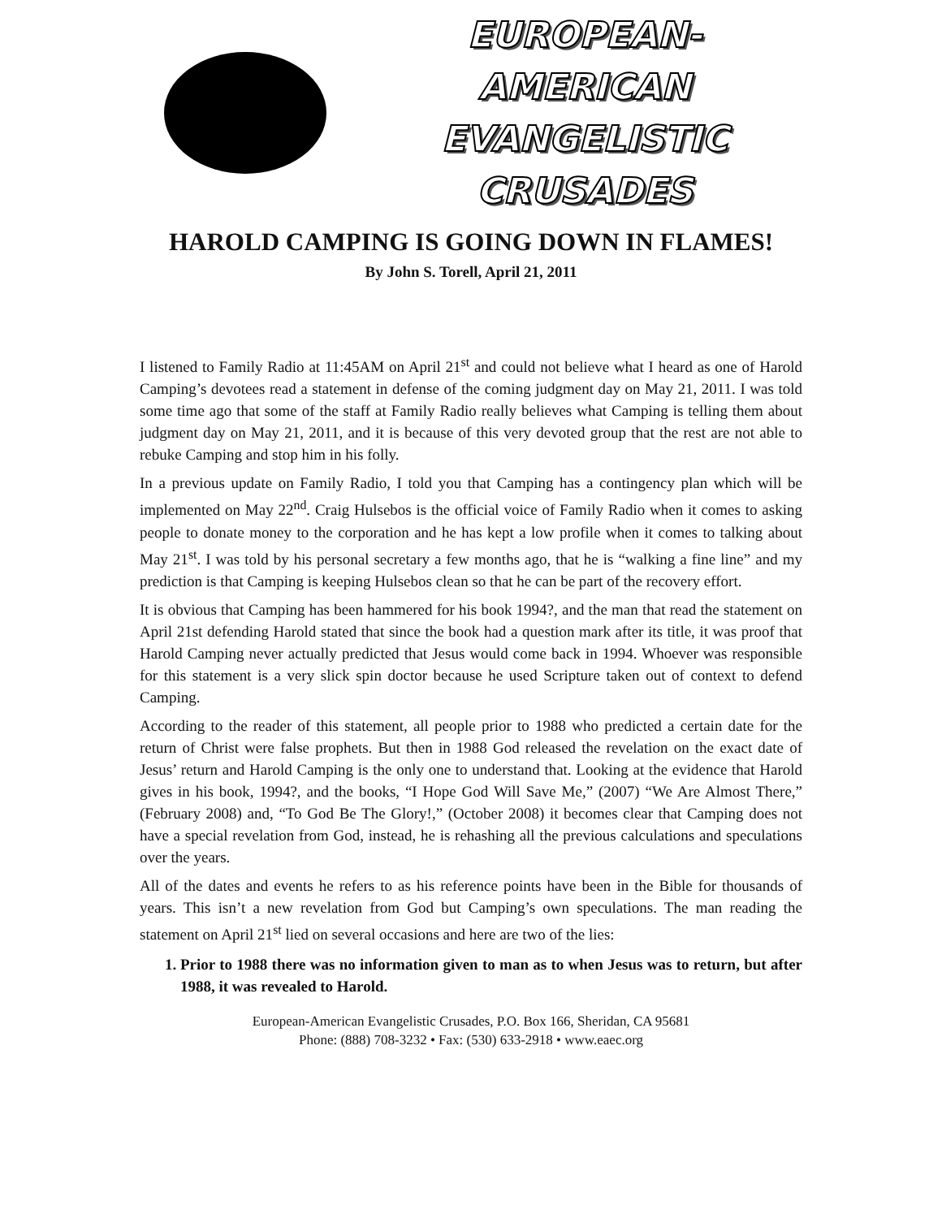EUROPEAN-AMERICAN
EVANGELISTIC CRUSADES
HAROLD CAMPING IS GOING DOWN IN FLAMES!
By John S. Torell, April 21, 2011
I listened to Family Radio at 11:45AM on April 21<sup>st</sup> and could not believe what I heard as one of Harold Camping’s devotees read a statement in defense of the coming judgment day on May 21, 2011. I was told some time ago that some of the staff at Family Radio really believes what Camping is telling them about judgment day on May 21, 2011, and it is because of this very devoted group that the rest are not able to rebuke Camping and stop him in his folly.
In a previous update on Family Radio, I told you that Camping has a contingency plan which will be implemented on May 22<sup>nd</sup>. Craig Hulsebos is the official voice of Family Radio when it comes to asking people to donate money to the corporation and he has kept a low profile when it comes to talking about May 21<sup>st</sup>. I was told by his personal secretary a few months ago, that he is “walking a fine line” and my prediction is that Camping is keeping Hulsebos clean so that he can be part of the recovery effort.
It is obvious that Camping has been hammered for his book 1994?, and the man that read the statement on April 21st defending Harold stated that since the book had a question mark after its title, it was proof that Harold Camping never actually predicted that Jesus would come back in 1994. Whoever was responsible for this statement is a very slick spin doctor because he used Scripture taken out of context to defend Camping.
According to the reader of this statement, all people prior to 1988 who predicted a certain date for the return of Christ were false prophets. But then in 1988 God released the revelation on the exact date of Jesus’ return and Harold Camping is the only one to understand that. Looking at the evidence that Harold gives in his book, 1994?, and the books, “I Hope God Will Save Me,” (2007) “We Are Almost There,” (February 2008) and, “To God Be The Glory!,” (October 2008) it becomes clear that Camping does not have a special revelation from God, instead, he is rehashing all the previous calculations and speculations over the years.
All of the dates and events he refers to as his reference points have been in the Bible for thousands of years. This isn’t a new revelation from God but Camping’s own speculations. The man reading the statement on April 21<sup>st</sup> lied on several occasions and here are two of the lies:
1. Prior to 1988 there was no information given to man as to when Jesus was to return, but after 1988, it was revealed to Harold.
European-American Evangelistic Crusades, P.O. Box 166, Sheridan, CA 95681
Phone: (888) 708-3232 • Fax: (530) 633-2918 • www.eaec.org